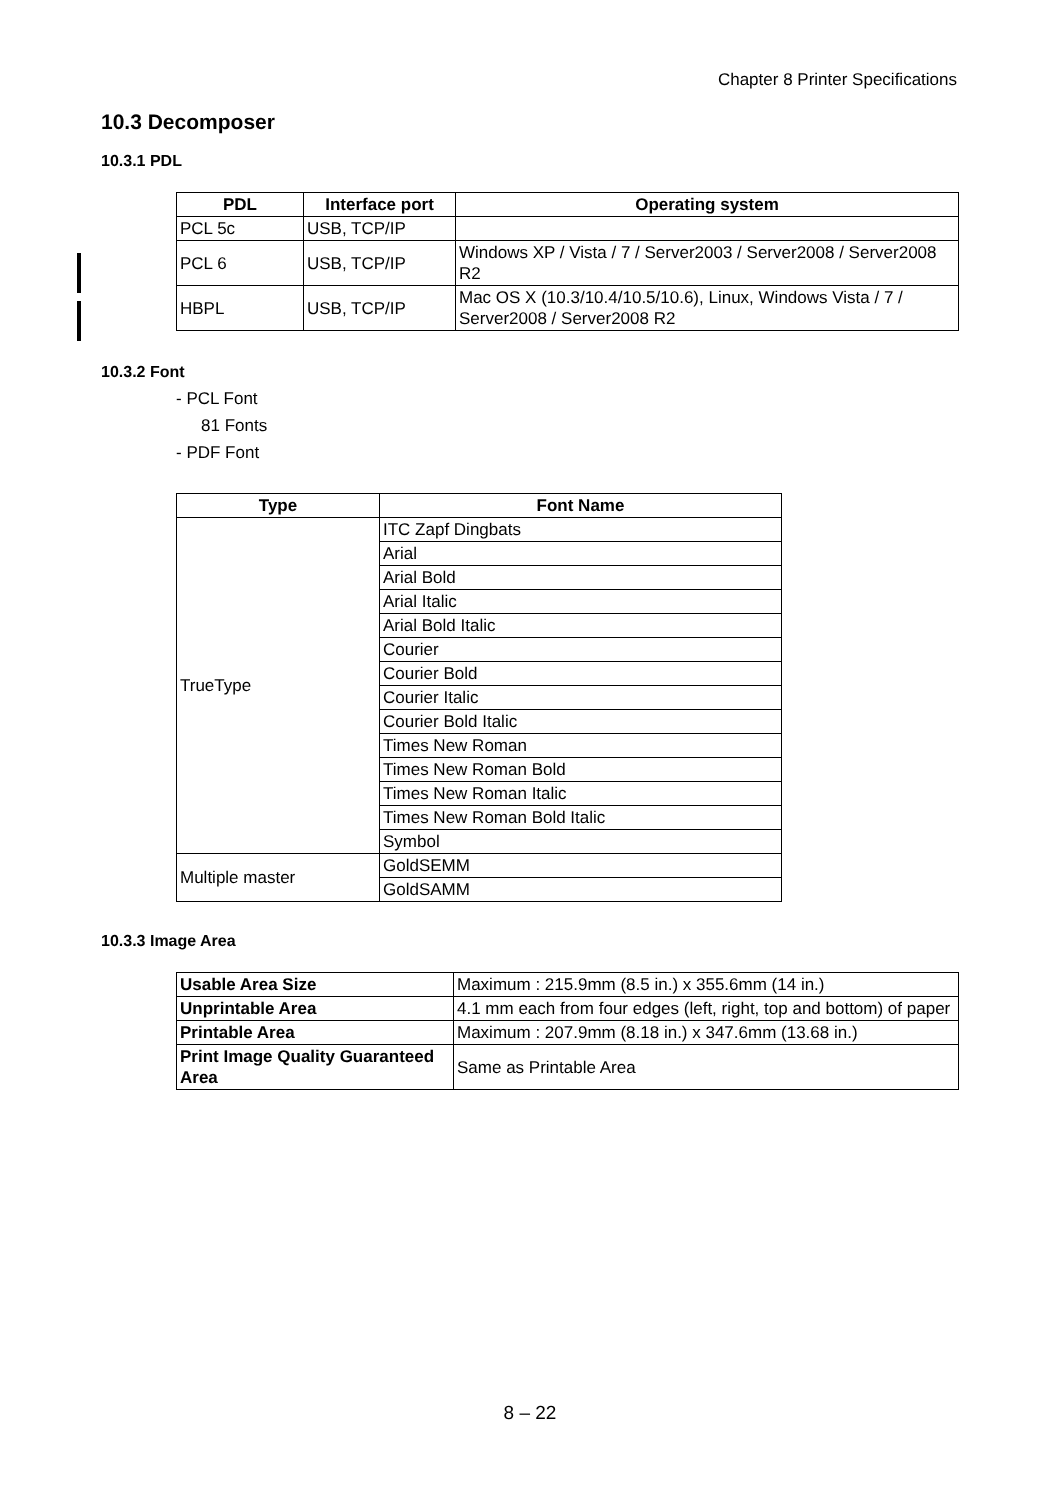Chapter 8 Printer Specifications
10.3 Decomposer
10.3.1 PDL
| PDL | Interface port | Operating system |
| --- | --- | --- |
| PCL 5c | USB, TCP/IP | |
| PCL 6 | USB, TCP/IP | Windows XP / Vista / 7 / Server2003 / Server2008 / Server2008 R2 |
| HBPL | USB, TCP/IP | Mac OS X (10.3/10.4/10.5/10.6), Linux, Windows Vista / 7 / Server2008 / Server2008 R2 |
10.3.2 Font
- PCL Font
81 Fonts
- PDF Font
| Type | Font Name |
| --- | --- |
| TrueType | ITC Zapf Dingbats |
| | Arial |
| | Arial Bold |
| | Arial Italic |
| | Arial Bold Italic |
| | Courier |
| | Courier Bold |
| | Courier Italic |
| | Courier Bold Italic |
| | Times New Roman |
| | Times New Roman Bold |
| | Times New Roman Italic |
| | Times New Roman Bold Italic |
| | Symbol |
| Multiple master | GoldSEMM |
| | GoldSAMM |
10.3.3 Image Area
| Usable Area Size | Maximum : 215.9mm (8.5 in.) x 355.6mm (14 in.) |
| Unprintable Area | 4.1 mm each from four edges (left, right, top and bottom) of paper |
| Printable Area | Maximum : 207.9mm (8.18 in.) x 347.6mm (13.68 in.) |
| Print Image Quality Guaranteed Area | Same as Printable Area |
8 – 22